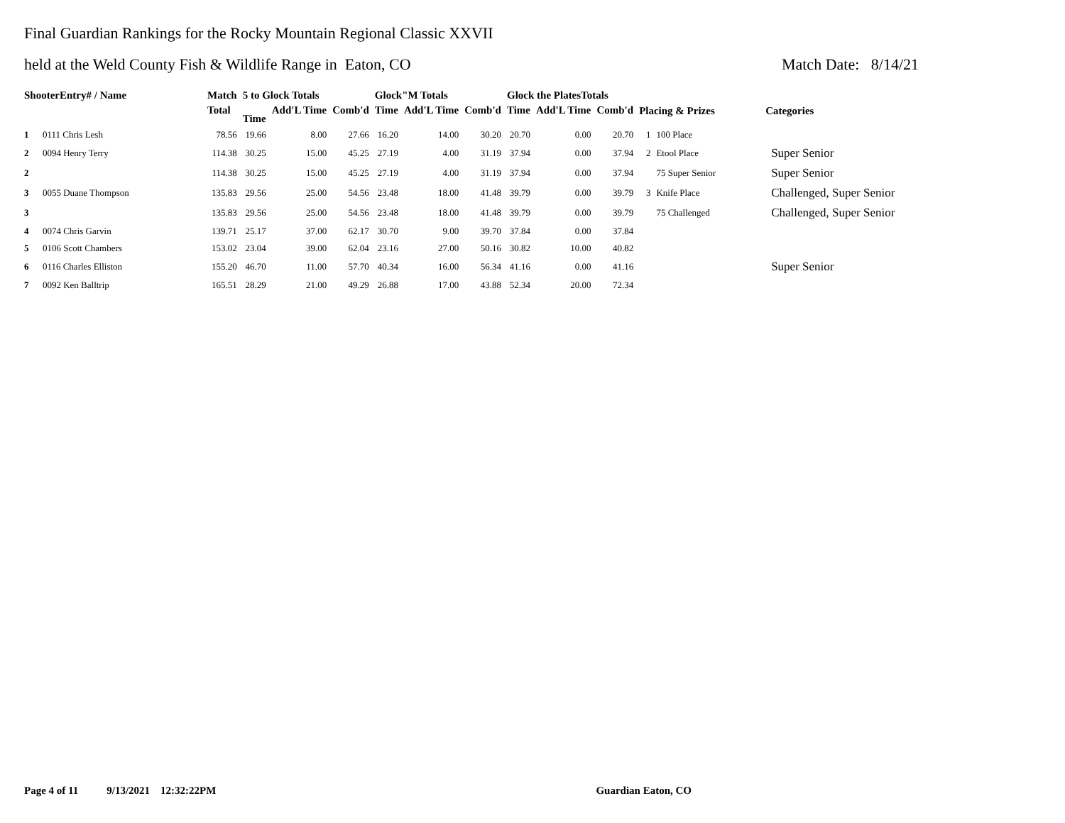Final Guardian Rankings for the Rocky Mountain Regional Classic XXVII
held at the Weld County Fish & Wildlife Range in Eaton, CO Match Date: 8/14/21
| ShooterEntry# / Name | | Match | 5 to Glock Totals | | | Glock"M Totals | | | Glock the PlatesTotals | | | Placing & Prizes | | Categories |
| --- | --- | --- | --- | --- | --- | --- | --- | --- | --- | --- | --- | --- | --- | --- |
| | | Total | Time | Add'L Time | Comb'd | Time | Add'L Time | Comb'd | Time | Add'L Time | Comb'd | | | |
| 1 | 0111 Chris Lesh | 78.56 | 19.66 | 8.00 | 27.66 | 16.20 | 14.00 | 30.20 | 20.70 | 0.00 | 20.70 | 1 | 100 Place | |
| 2 | 0094 Henry Terry | 114.38 | 30.25 | 15.00 | 45.25 | 27.19 | 4.00 | 31.19 | 37.94 | 0.00 | 37.94 | 2 | Etool Place | Super Senior |
| 2 | | 114.38 | 30.25 | 15.00 | 45.25 | 27.19 | 4.00 | 31.19 | 37.94 | 0.00 | 37.94 | | 75 Super Senior | Super Senior |
| 3 | 0055 Duane Thompson | 135.83 | 29.56 | 25.00 | 54.56 | 23.48 | 18.00 | 41.48 | 39.79 | 0.00 | 39.79 | 3 | Knife Place | Challenged, Super Senior |
| 3 | | 135.83 | 29.56 | 25.00 | 54.56 | 23.48 | 18.00 | 41.48 | 39.79 | 0.00 | 39.79 | | 75 Challenged | Challenged, Super Senior |
| 4 | 0074 Chris Garvin | 139.71 | 25.17 | 37.00 | 62.17 | 30.70 | 9.00 | 39.70 | 37.84 | 0.00 | 37.84 | | | |
| 5 | 0106 Scott Chambers | 153.02 | 23.04 | 39.00 | 62.04 | 23.16 | 27.00 | 50.16 | 30.82 | 10.00 | 40.82 | | | |
| 6 | 0116 Charles Elliston | 155.20 | 46.70 | 11.00 | 57.70 | 40.34 | 16.00 | 56.34 | 41.16 | 0.00 | 41.16 | | | Super Senior |
| 7 | 0092 Ken Balltrip | 165.51 | 28.29 | 21.00 | 49.29 | 26.88 | 17.00 | 43.88 | 52.34 | 20.00 | 72.34 | | | |
Page 4 of 11 9/13/2021 12:32:22PM Guardian Eaton, CO